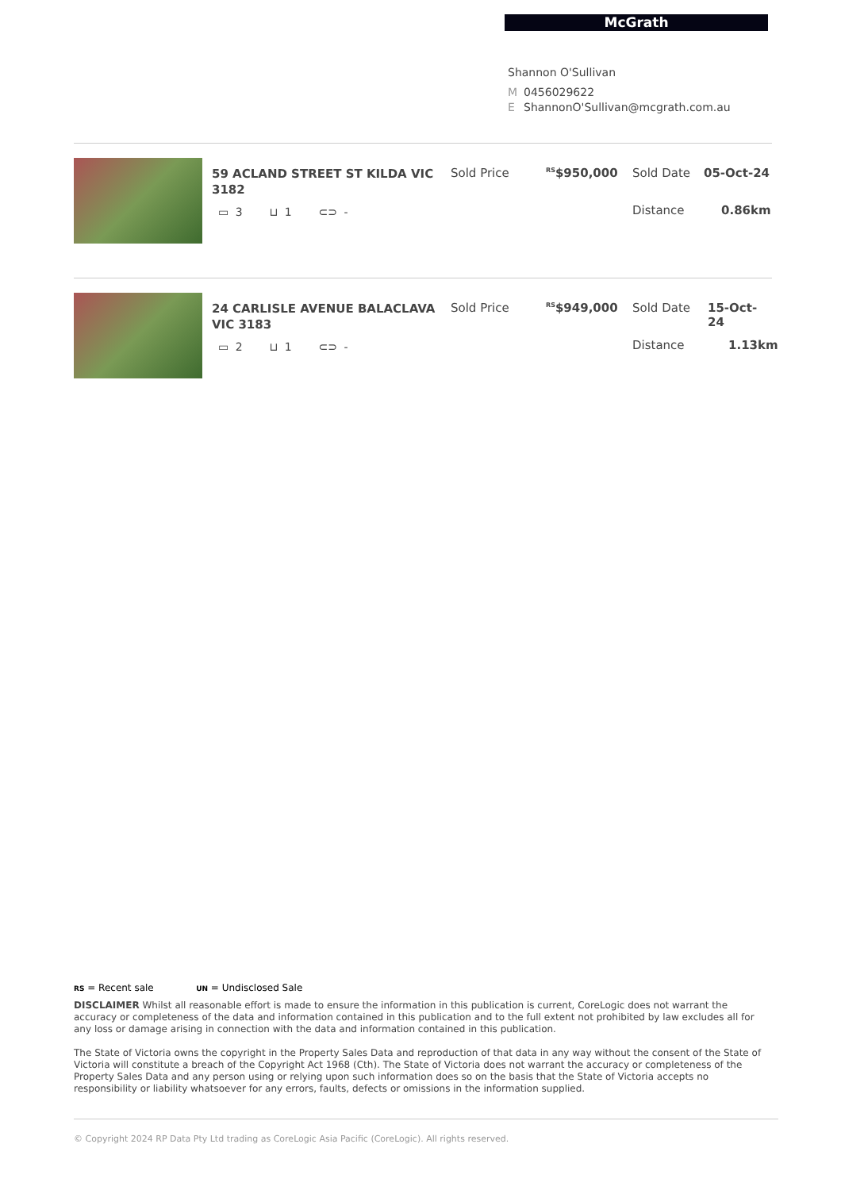McGrath
Shannon O'Sullivan
M 0456029622
E ShannonO'Sullivan@mcgrath.com.au
59 ACLAND STREET ST KILDA VIC 3182
▭ 3 ⊔ 1 ⊂⊃ -
Sold Price <sup>RS</sup>$950,000 Sold Date 05-Oct-24
Distance 0.86km
24 CARLISLE AVENUE BALACLAVA VIC 3183
▭ 2 ⊔ 1 ⊂⊃ -
Sold Price <sup>RS</sup>$949,000 Sold Date 15-Oct-24
Distance 1.13km
RS = Recent sale UN = Undisclosed Sale
DISCLAIMER Whilst all reasonable effort is made to ensure the information in this publication is current, CoreLogic does not warrant the accuracy or completeness of the data and information contained in this publication and to the full extent not prohibited by law excludes all for any loss or damage arising in connection with the data and information contained in this publication.
The State of Victoria owns the copyright in the Property Sales Data and reproduction of that data in any way without the consent of the State of Victoria will constitute a breach of the Copyright Act 1968 (Cth). The State of Victoria does not warrant the accuracy or completeness of the Property Sales Data and any person using or relying upon such information does so on the basis that the State of Victoria accepts no responsibility or liability whatsoever for any errors, faults, defects or omissions in the information supplied.
© Copyright 2024 RP Data Pty Ltd trading as CoreLogic Asia Pacific (CoreLogic). All rights reserved.